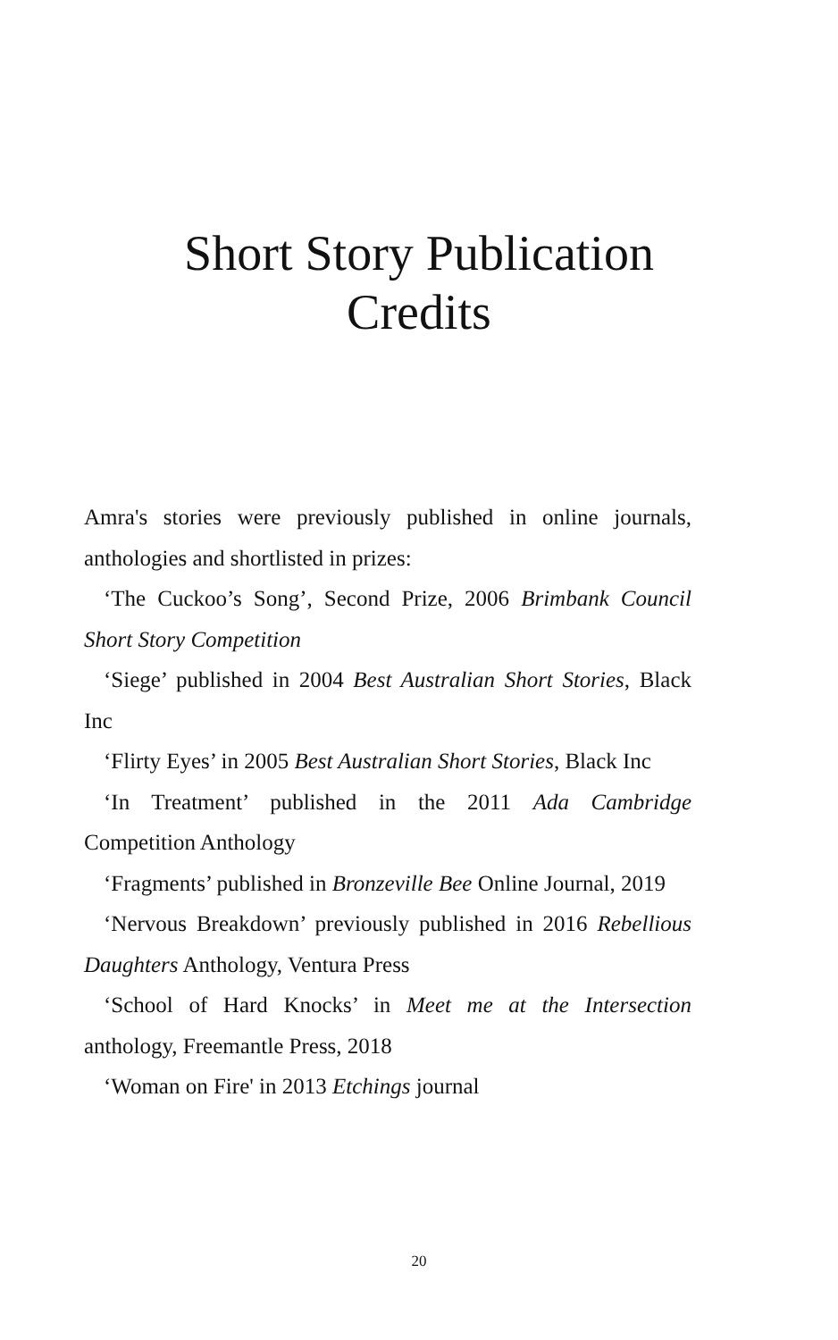Short Story Publication
Credits
Amra's stories were previously published in online journals, anthologies and shortlisted in prizes:
‘The Cuckoo’s Song’, Second Prize, 2006 Brimbank Council Short Story Competition
‘Siege’ published in 2004 Best Australian Short Stories, Black Inc
‘Flirty Eyes’ in 2005 Best Australian Short Stories, Black Inc
‘In Treatment’ published in the 2011 Ada Cambridge Competition Anthology
‘Fragments’ published in Bronzeville Bee Online Journal, 2019
‘Nervous Breakdown’ previously published in 2016 Rebellious Daughters Anthology, Ventura Press
‘School of Hard Knocks’ in Meet me at the Intersection anthology, Freemantle Press, 2018
‘Woman on Fire' in 2013 Etchings journal
20